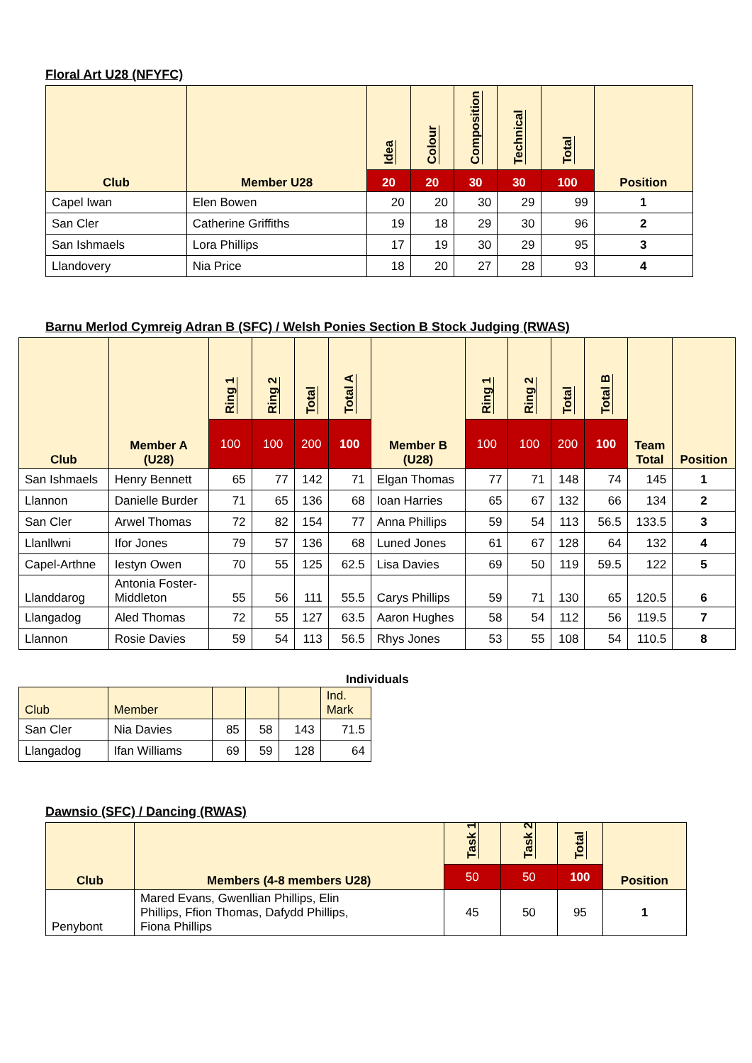Floral Art U28 (NFYFC)
| Club | Member U28 | Idea | Colour | Composition | Technical | Total | Position |
| --- | --- | --- | --- | --- | --- | --- | --- |
| | | 20 | 20 | 30 | 30 | 100 | |
| Capel Iwan | Elen Bowen | 20 | 20 | 30 | 29 | 99 | 1 |
| San Cler | Catherine Griffiths | 19 | 18 | 29 | 30 | 96 | 2 |
| San Ishmaels | Lora Phillips | 17 | 19 | 30 | 29 | 95 | 3 |
| Llandovery | Nia Price | 18 | 20 | 27 | 28 | 93 | 4 |
Barnu Merlod Cymreig Adran B (SFC) / Welsh Ponies Section B Stock Judging (RWAS)
| Club | Member A (U28) | Ring 1 | Ring 2 | Total | Total A | Member B (U28) | Ring 1 | Ring 2 | Total | Total B | Team Total | Position |
| --- | --- | --- | --- | --- | --- | --- | --- | --- | --- | --- | --- | --- |
| | | 100 | 100 | 200 | 100 | | 100 | 100 | 200 | 100 | | |
| San Ishmaels | Henry Bennett | 65 | 77 | 142 | 71 | Elgan Thomas | 77 | 71 | 148 | 74 | 145 | 1 |
| Llannon | Danielle Burder | 71 | 65 | 136 | 68 | Ioan Harries | 65 | 67 | 132 | 66 | 134 | 2 |
| San Cler | Arwel Thomas | 72 | 82 | 154 | 77 | Anna Phillips | 59 | 54 | 113 | 56.5 | 133.5 | 3 |
| Llanllwni | Ifor Jones | 79 | 57 | 136 | 68 | Luned Jones | 61 | 67 | 128 | 64 | 132 | 4 |
| Capel-Arthne | Iestyn Owen | 70 | 55 | 125 | 62.5 | Lisa Davies | 69 | 50 | 119 | 59.5 | 122 | 5 |
| Llanddarog | Antonia Foster- Middleton | 55 | 56 | 111 | 55.5 | Carys Phillips | 59 | 71 | 130 | 65 | 120.5 | 6 |
| Llangadog | Aled Thomas | 72 | 55 | 127 | 63.5 | Aaron Hughes | 58 | 54 | 112 | 56 | 119.5 | 7 |
| Llannon | Rosie Davies | 59 | 54 | 113 | 56.5 | Rhys Jones | 53 | 55 | 108 | 54 | 110.5 | 8 |
Individuals
| Club | Member | | | | Ind. Mark |
| --- | --- | --- | --- | --- | --- |
| San Cler | Nia Davies | 85 | 58 | 143 | 71.5 |
| Llangadog | Ifan Williams | 69 | 59 | 128 | 64 |
Dawnsio (SFC) / Dancing (RWAS)
| Club | Members (4-8 members U28) | Task 1 | Task 2 | Total | Position |
| --- | --- | --- | --- | --- | --- |
| | | 50 | 50 | 100 | |
| Penybont | Mared Evans, Gwenllian Phillips, Elin Phillips, Ffion Thomas, Dafydd Phillips, Fiona Phillips | 45 | 50 | 95 | 1 |